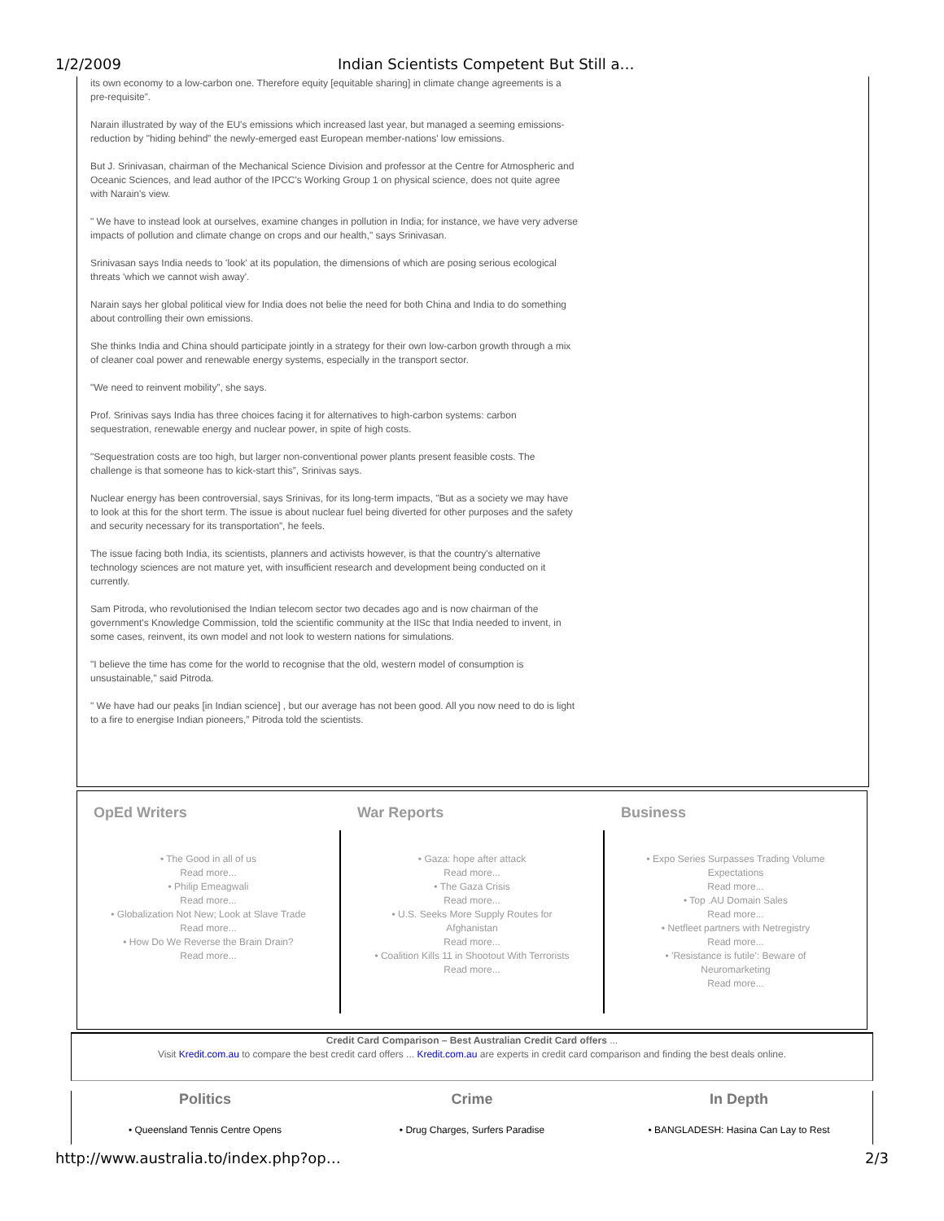1/2/2009 Indian Scientists Competent But Still a…
its own economy to a low-carbon one. Therefore equity [equitable sharing] in climate change agreements is a pre-requisite”.
Narain illustrated by way of the EU's emissions which increased last year, but managed a seeming emissions-reduction by "hiding behind” the newly-emerged east European member-nations' low emissions.
But J. Srinivasan, chairman of the Mechanical Science Division and professor at the Centre for Atmospheric and Oceanic Sciences, and lead author of the IPCC's Working Group 1 on physical science, does not quite agree with Narain's view.
" We have to instead look at ourselves, examine changes in pollution in India; for instance, we have very adverse impacts of pollution and climate change on crops and our health," says Srinivasan.
Srinivasan says India needs to 'look' at its population, the dimensions of which are posing serious ecological threats 'which we cannot wish away'.
Narain says her global political view for India does not belie the need for both China and India to do something about controlling their own emissions.
She thinks India and China should participate jointly in a strategy for their own low-carbon growth through a mix of cleaner coal power and renewable energy systems, especially in the transport sector.
"We need to reinvent mobility”, she says.
Prof. Srinivas says India has three choices facing it for alternatives to high-carbon systems: carbon sequestration, renewable energy and nuclear power, in spite of high costs.
"Sequestration costs are too high, but larger non-conventional power plants present feasible costs. The challenge is that someone has to kick-start this”, Srinivas says.
Nuclear energy has been controversial, says Srinivas, for its long-term impacts, "But as a society we may have to look at this for the short term. The issue is about nuclear fuel being diverted for other purposes and the safety and security necessary for its transportation”, he feels.
The issue facing both India, its scientists, planners and activists however, is that the country's alternative technology sciences are not mature yet, with insufficient research and development being conducted on it currently.
Sam Pitroda, who revolutionised the Indian telecom sector two decades ago and is now chairman of the government's Knowledge Commission, told the scientific community at the IISc that India needed to invent, in some cases, reinvent, its own model and not look to western nations for simulations.
"I believe the time has come for the world to recognise that the old, western model of consumption is unsustainable," said Pitroda.
" We have had our peaks [in Indian science] , but our average has not been good. All you now need to do is light to a fire to energise Indian pioneers,” Pitroda told the scientists.
OpEd Writers
• The Good in all of us
Read more...
• Philip Emeagwali
Read more...
• Globalization Not New; Look at Slave Trade
Read more...
• How Do We Reverse the Brain Drain?
Read more...
War Reports
• Gaza: hope after attack
Read more...
• The Gaza Crisis
Read more...
• U.S. Seeks More Supply Routes for Afghanistan
Read more...
• Coalition Kills 11 in Shootout With Terrorists
Read more...
Business
• Expo Series Surpasses Trading Volume Expectations
Read more...
• Top .AU Domain Sales
Read more...
• Netfleet partners with Netregistry
Read more...
• 'Resistance is futile': Beware of Neuromarketing
Read more...
Credit Card Comparison – Best Australian Credit Card offers ...
Visit Kredit.com.au to compare the best credit card offers ... Kredit.com.au are experts in credit card comparison and finding the best deals online.
Politics
• Queensland Tennis Centre Opens
Crime
• Drug Charges, Surfers Paradise
In Depth
• BANGLADESH: Hasina Can Lay to Rest
http://www.australia.to/index.php?op… 2/3